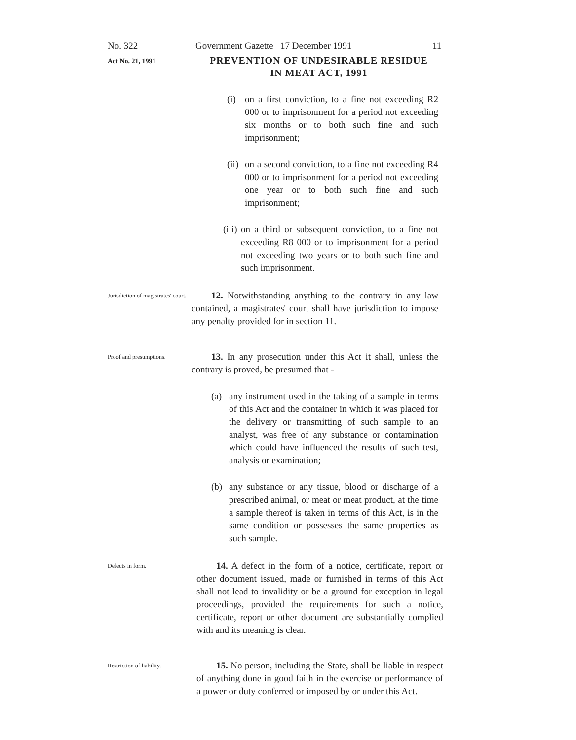No. 322 Government Gazette 17 December 1991 11
Act No. 21, 1991
PREVENTION OF UNDESIRABLE RESIDUE
IN MEAT ACT, 1991
(i) on a first conviction, to a fine not exceeding R2 000 or to imprisonment for a period not exceeding six months or to both such fine and such imprisonment;
(ii)
on a second conviction, to a fine not exceeding R4 000 or to imprisonment for a period not exceeding one year or to both such fine and such imprisonment;
(iii)
on a third or subsequent conviction, to a fine not exceeding R8 000 or to imprisonment for a period not exceeding two years or to both such fine and such imprisonment.
Jurisdiction of magistrates' court.
12. Notwithstanding anything to the contrary in any law contained, a magistrates' court shall have jurisdiction to impose any penalty provided for in section 11.
Proof and presumptions.
13. In any prosecution under this Act it shall, unless the contrary is proved, be presumed that -
(a) any instrument used in the taking of a sample in terms of this Act and the container in which it was placed for the delivery or transmitting of such sample to an analyst, was free of any substance or contamination which could have influenced the results of such test, analysis or examination;
(b) any substance or any tissue, blood or discharge of a prescribed animal, or meat or meat product, at the time a sample thereof is taken in terms of this Act, is in the same condition or possesses the same properties as such sample.
Defects in form.
14. A defect in the form of a notice, certificate, report or other document issued, made or furnished in terms of this Act shall not lead to invalidity or be a ground for exception in legal proceedings, provided the requirements for such a notice, certificate, report or other document are substantially complied with and its meaning is clear.
Restriction of liability.
15. No person, including the State, shall be liable in respect of anything done in good faith in the exercise or performance of a power or duty conferred or imposed by or under this Act.